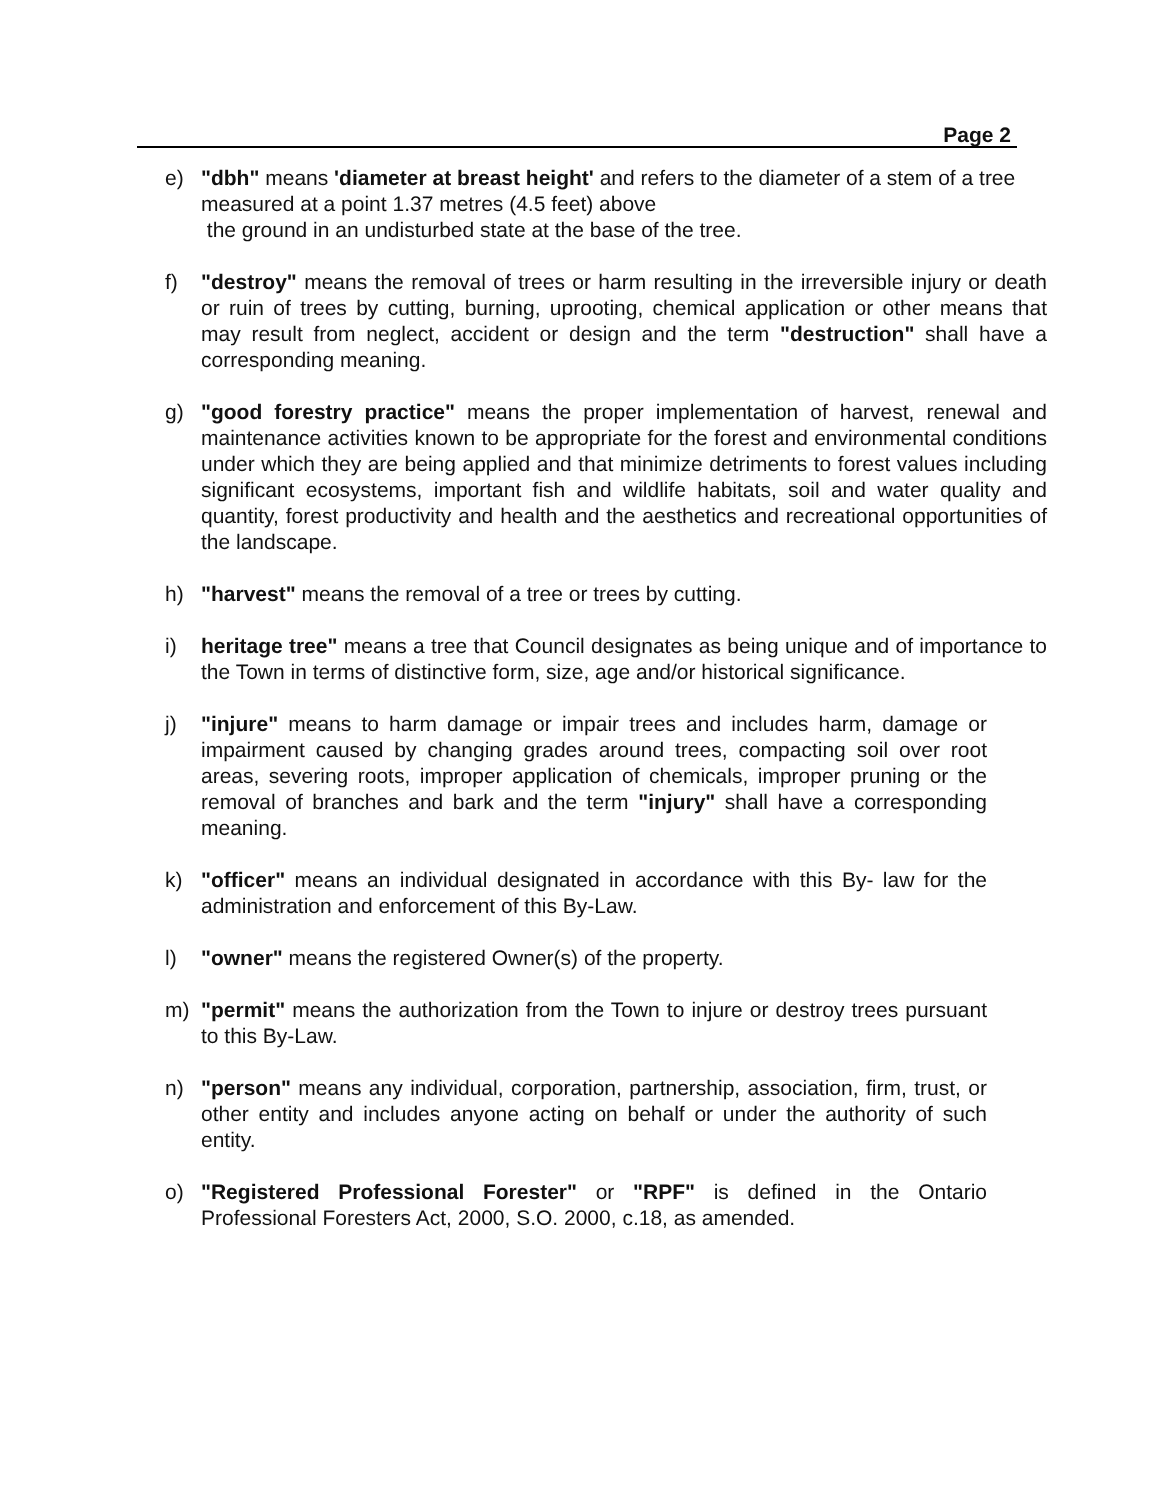Page 2
e) "dbh" means 'diameter at breast height' and refers to the diameter of a stem of a tree measured at a point 1.37 metres (4.5 feet) above
the ground in an undisturbed state at the base of the tree.
f) "destroy" means the removal of trees or harm resulting in the irreversible injury or death or ruin of trees by cutting, burning, uprooting, chemical application or other means that may result from neglect, accident or design and the term "destruction" shall have a corresponding meaning.
g) "good forestry practice" means the proper implementation of harvest, renewal and maintenance activities known to be appropriate for the forest and environmental conditions under which they are being applied and that minimize detriments to forest values including significant ecosystems, important fish and wildlife habitats, soil and water quality and quantity, forest productivity and health and the aesthetics and recreational opportunities of the landscape.
h) "harvest" means the removal of a tree or trees by cutting.
i) heritage tree" means a tree that Council designates as being unique and of importance to the Town in terms of distinctive form, size, age and/or historical significance.
j) "injure" means to harm damage or impair trees and includes harm, damage or impairment caused by changing grades around trees, compacting soil over root areas, severing roots, improper application of chemicals, improper pruning or the removal of branches and bark and the term "injury" shall have a corresponding meaning.
k) "officer" means an individual designated in accordance with this By- law for the administration and enforcement of this By-Law.
l) "owner" means the registered Owner(s) of the property.
m) "permit" means the authorization from the Town to injure or destroy trees pursuant to this By-Law.
n) "person" means any individual, corporation, partnership, association, firm, trust, or other entity and includes anyone acting on behalf or under the authority of such entity.
o) "Registered Professional Forester" or "RPF" is defined in the Ontario Professional Foresters Act, 2000, S.O. 2000, c.18, as amended.